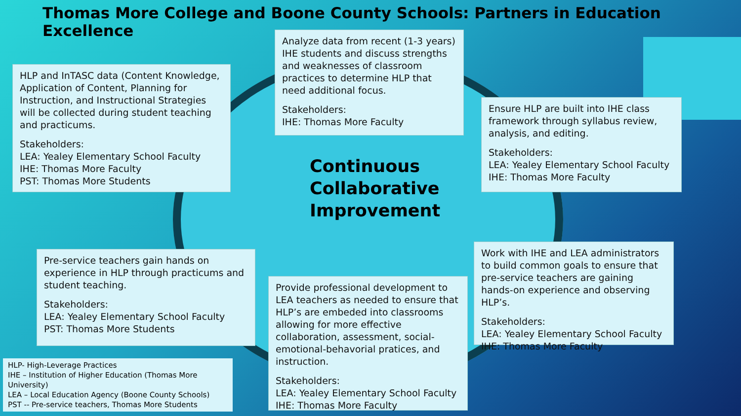Thomas More College and Boone County Schools: Partners in Education Excellence
HLP and InTASC data (Content Knowledge, Application of Content, Planning for Instruction, and Instructional Strategies will be collected during student teaching and practicums.
Stakeholders:
LEA: Yealey Elementary School Faculty
IHE: Thomas More Faculty
PST: Thomas More Students
Analyze data from recent (1-3 years) IHE students and discuss strengths and weaknesses of classroom practices to determine HLP that need additional focus.
Stakeholders:
IHE: Thomas More Faculty
Ensure HLP are built into IHE class framework through syllabus review, analysis, and editing.
Stakeholders:
LEA: Yealey Elementary School Faculty
IHE: Thomas More Faculty
Continuous
Collaborative
Improvement
Work with IHE and LEA administrators to build common goals to ensure that pre-service teachers are gaining hands-on experience and observing HLP’s.
Stakeholders:
LEA: Yealey Elementary School Faculty
IHE: Thomas More Faculty
Pre-service teachers gain hands on experience in HLP through practicums and student teaching.
Stakeholders:
LEA: Yealey Elementary School Faculty
PST: Thomas More Students
Provide professional development to LEA teachers as needed to ensure that HLP’s are embeded into classrooms allowing for more effective collaboration, assessment, social-emotional-behavorial pratices, and instruction.
Stakeholders:
LEA: Yealey Elementary School Faculty
IHE: Thomas More Faculty
HLP- High-Leverage Practices
IHE – Institution of Higher Education (Thomas More University)
LEA – Local Education Agency (Boone County Schools)
PST -- Pre-service teachers, Thomas More Students